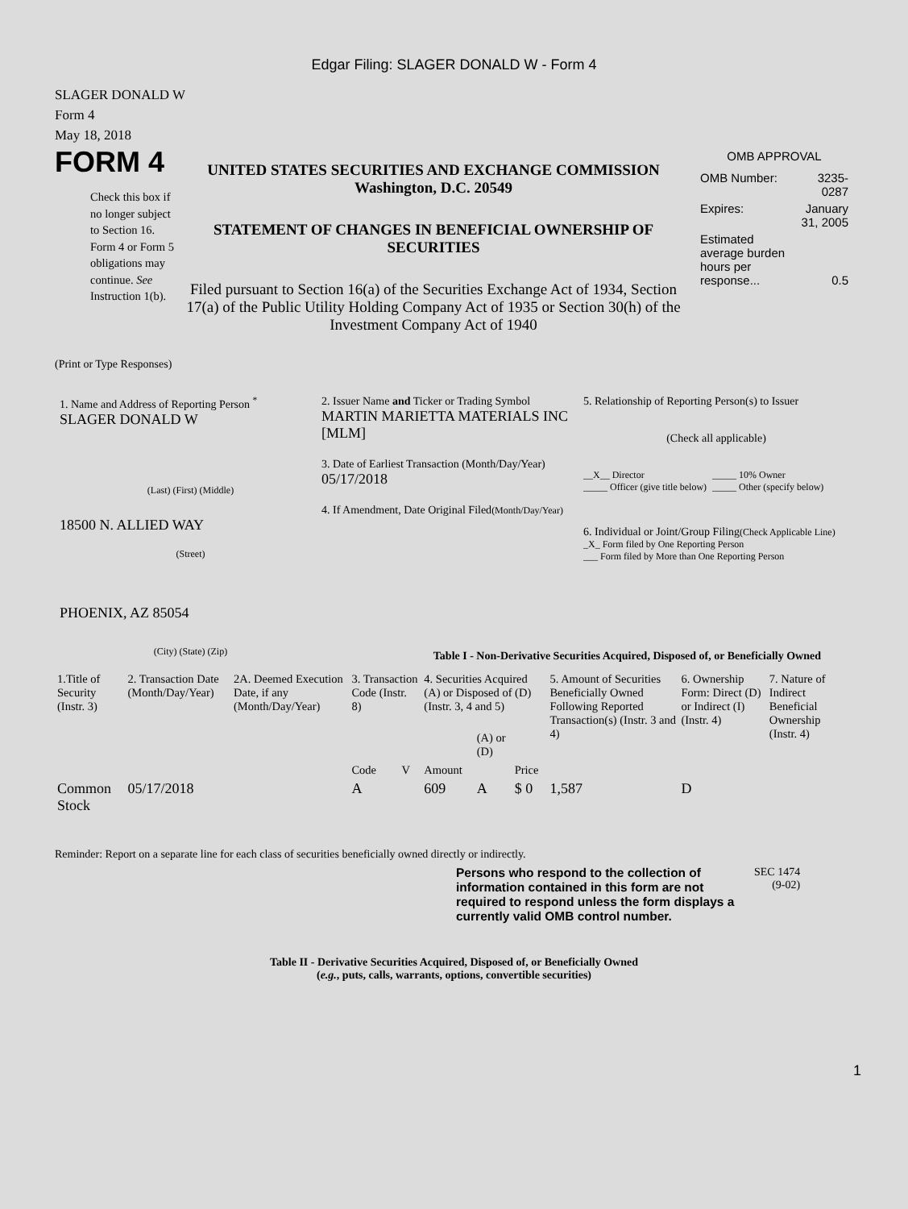Edgar Filing: SLAGER DONALD W - Form 4
SLAGER DONALD W
Form 4
May 18, 2018
FORM 4
Check this box if no longer subject to Section 16. Form 4 or Form 5 obligations may continue. See Instruction 1(b).
UNITED STATES SECURITIES AND EXCHANGE COMMISSION
Washington, D.C. 20549
STATEMENT OF CHANGES IN BENEFICIAL OWNERSHIP OF SECURITIES
Filed pursuant to Section 16(a) of the Securities Exchange Act of 1934, Section 17(a) of the Public Utility Holding Company Act of 1935 or Section 30(h) of the Investment Company Act of 1940
OMB APPROVAL
| OMB Number: | 3235-0287 |
| Expires: | January 31, 2005 |
| Estimated average burden hours per response... | 0.5 |
(Print or Type Responses)
1. Name and Address of Reporting Person <sup>*</sup>
SLAGER DONALD W
(Last) (First) (Middle)
18500 N. ALLIED WAY
(Street)
PHOENIX, AZ 85054
(City) (State) (Zip)
2. Issuer Name and Ticker or Trading Symbol
MARTIN MARIETTA MATERIALS INC [MLM]
3. Date of Earliest Transaction (Month/Day/Year)
05/17/2018
4. If Amendment, Date Original Filed(Month/Day/Year)
5. Relationship of Reporting Person(s) to Issuer
(Check all applicable)
__X__ Director
_____ Officer (give title below)
_____ 10% Owner
_____ Other (specify below)
6. Individual or Joint/Group Filing(Check Applicable Line)
_X_ Form filed by One Reporting Person
___ Form filed by More than One Reporting Person
Table I - Non-Derivative Securities Acquired, Disposed of, or Beneficially Owned
| 1.Title of Security (Instr. 3) | 2. Transaction Date (Month/Day/Year) | 2A. Deemed Execution Date, if any (Month/Day/Year) | 3. Transaction Code (Instr. 8) | | 4. Securities Acquired (A) or Disposed of (D) (Instr. 3, 4 and 5) | | | 5. Amount of Securities Beneficially Owned Following Reported Transaction(s) (Instr. 3 and 4) | 6. Ownership Form: Direct (D) or Indirect (I) (Instr. 4) | 7. Nature of Indirect Beneficial Ownership (Instr. 4) |
| --- | --- | --- | --- | --- | --- | --- | --- | --- | --- | --- |
| | | | Code | V | Amount | (A) or (D) | Price | | | |
| Common Stock | 05/17/2018 | | A | | 609 | A | $ 0 | 1,587 | D | |
Reminder: Report on a separate line for each class of securities beneficially owned directly or indirectly.
Persons who respond to the collection of information contained in this form are not required to respond unless the form displays a currently valid OMB control number.
SEC 1474
(9-02)
Table II - Derivative Securities Acquired, Disposed of, or Beneficially Owned
(e.g., puts, calls, warrants, options, convertible securities)
1